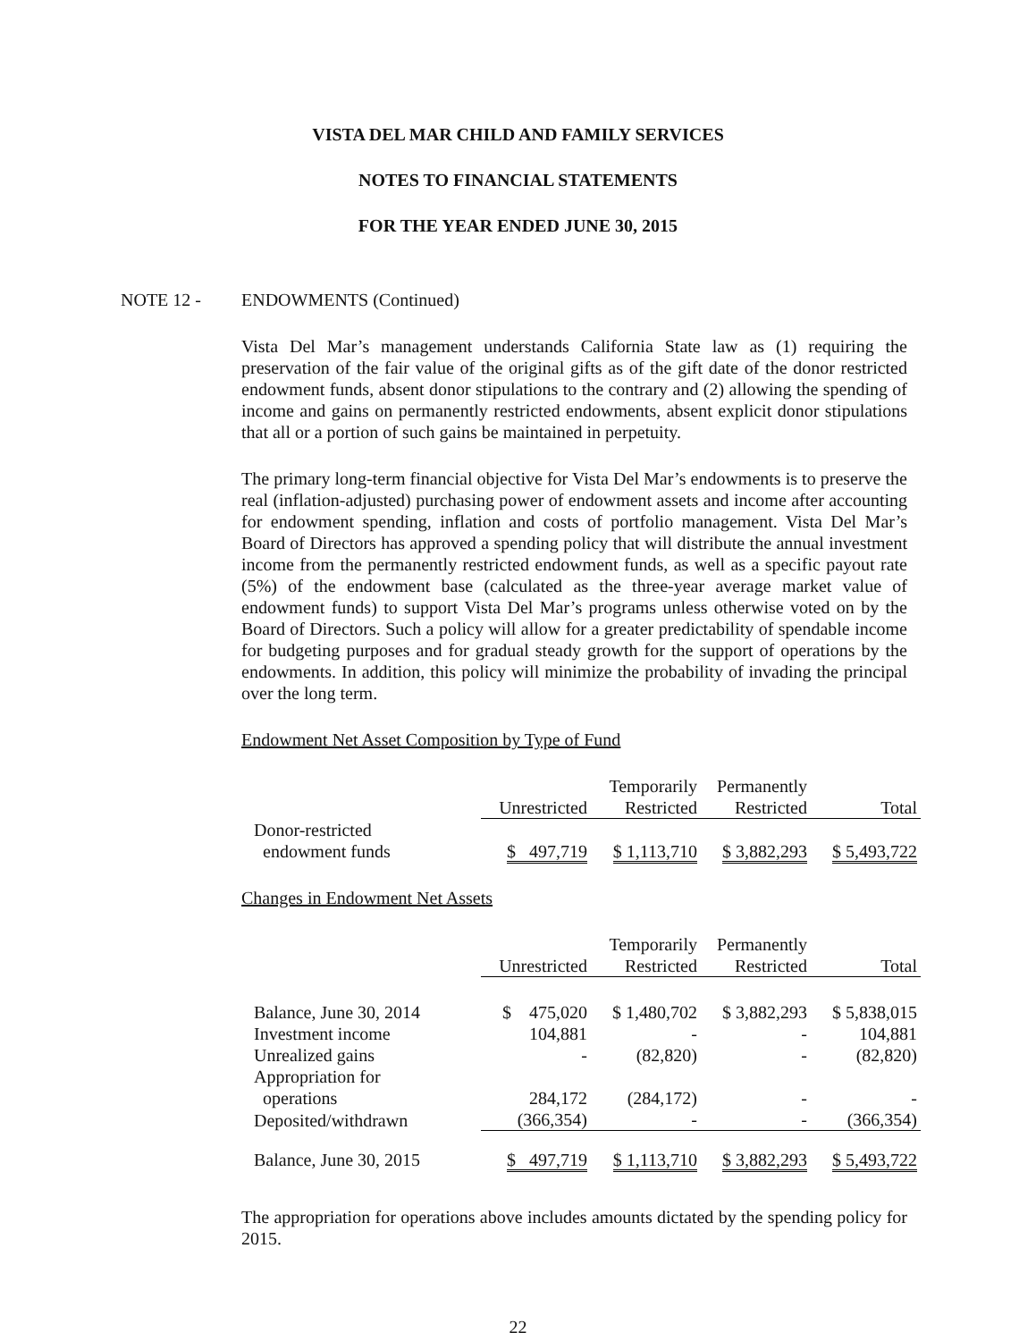VISTA DEL MAR CHILD AND FAMILY SERVICES
NOTES TO FINANCIAL STATEMENTS
FOR THE YEAR ENDED JUNE 30, 2015
NOTE 12 - ENDOWMENTS (Continued)
Vista Del Mar’s management understands California State law as (1) requiring the preservation of the fair value of the original gifts as of the gift date of the donor restricted endowment funds, absent donor stipulations to the contrary and (2) allowing the spending of income and gains on permanently restricted endowments, absent explicit donor stipulations that all or a portion of such gains be maintained in perpetuity.
The primary long-term financial objective for Vista Del Mar’s endowments is to preserve the real (inflation-adjusted) purchasing power of endowment assets and income after accounting for endowment spending, inflation and costs of portfolio management. Vista Del Mar’s Board of Directors has approved a spending policy that will distribute the annual investment income from the permanently restricted endowment funds, as well as a specific payout rate (5%) of the endowment base (calculated as the three-year average market value of endowment funds) to support Vista Del Mar’s programs unless otherwise voted on by the Board of Directors. Such a policy will allow for a greater predictability of spendable income for budgeting purposes and for gradual steady growth for the support of operations by the endowments. In addition, this policy will minimize the probability of invading the principal over the long term.
Endowment Net Asset Composition by Type of Fund
| | | Temporarily | Permanently | |
| | Unrestricted | Restricted | Restricted | Total |
| Donor-restricted endowment funds | $ 497,719 | $ 1,113,710 | $ 3,882,293 | $ 5,493,722 |
Changes in Endowment Net Assets
| | | Temporarily | Permanently | |
| | Unrestricted | Restricted | Restricted | Total |
| Balance, June 30, 2014 | $ 475,020 | $ 1,480,702 | $ 3,882,293 | $ 5,838,015 |
| Investment income | 104,881 | - | - | 104,881 |
| Unrealized gains | - | (82,820) | - | (82,820) |
| Appropriation for operations | 284,172 | (284,172) | - | - |
| Deposited/withdrawn | (366,354) | - | - | (366,354) |
| Balance, June 30, 2015 | $ 497,719 | $ 1,113,710 | $ 3,882,293 | $ 5,493,722 |
The appropriation for operations above includes amounts dictated by the spending policy for 2015.
22